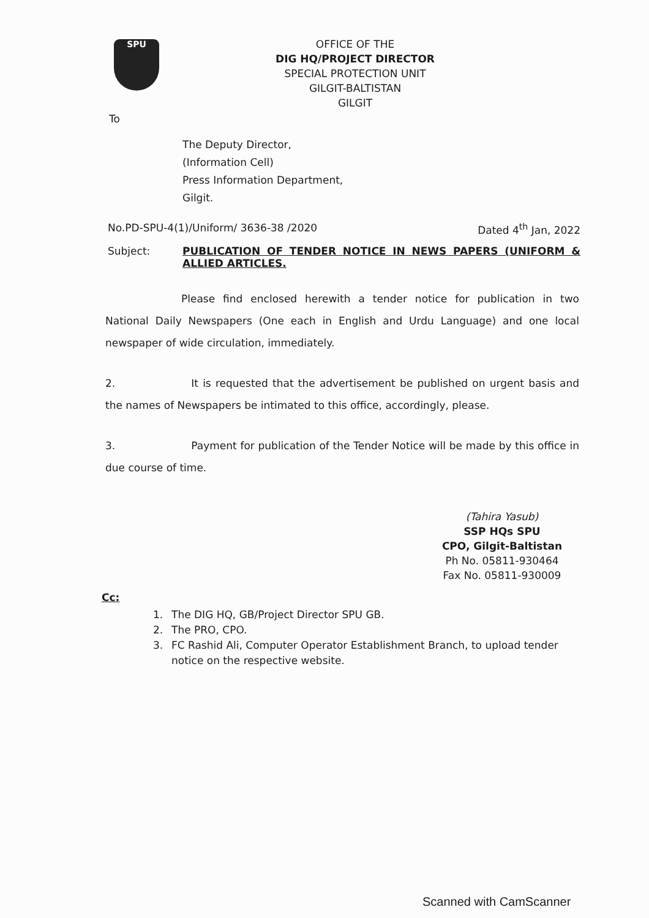SPU
OFFICE OF THE
DIG HQ/PROJECT DIRECTOR
SPECIAL PROTECTION UNIT
GILGIT-BALTISTAN
GILGIT
To
The Deputy Director,
(Information Cell)
Press Information Department,
Gilgit.
No.PD-SPU-4(1)/Uniform/ 3636-38 /2020 Dated 4<sup>th</sup> Jan, 2022
Subject: PUBLICATION OF TENDER NOTICE IN NEWS PAPERS (UNIFORM & ALLIED ARTICLES.
Please find enclosed herewith a tender notice for publication in two National Daily Newspapers (One each in English and Urdu Language) and one local newspaper of wide circulation, immediately.
2. It is requested that the advertisement be published on urgent basis and the names of Newspapers be intimated to this office, accordingly, please.
3. Payment for publication of the Tender Notice will be made by this office in due course of time.
(Tahira Yasub)
SSP HQs SPU
CPO, Gilgit-Baltistan
Ph No. 05811-930464
Fax No. 05811-930009
Cc:
1. The DIG HQ, GB/Project Director SPU GB.
2. The PRO, CPO.
3. FC Rashid Ali, Computer Operator Establishment Branch, to upload tender notice on the respective website.
Scanned with CamScanner